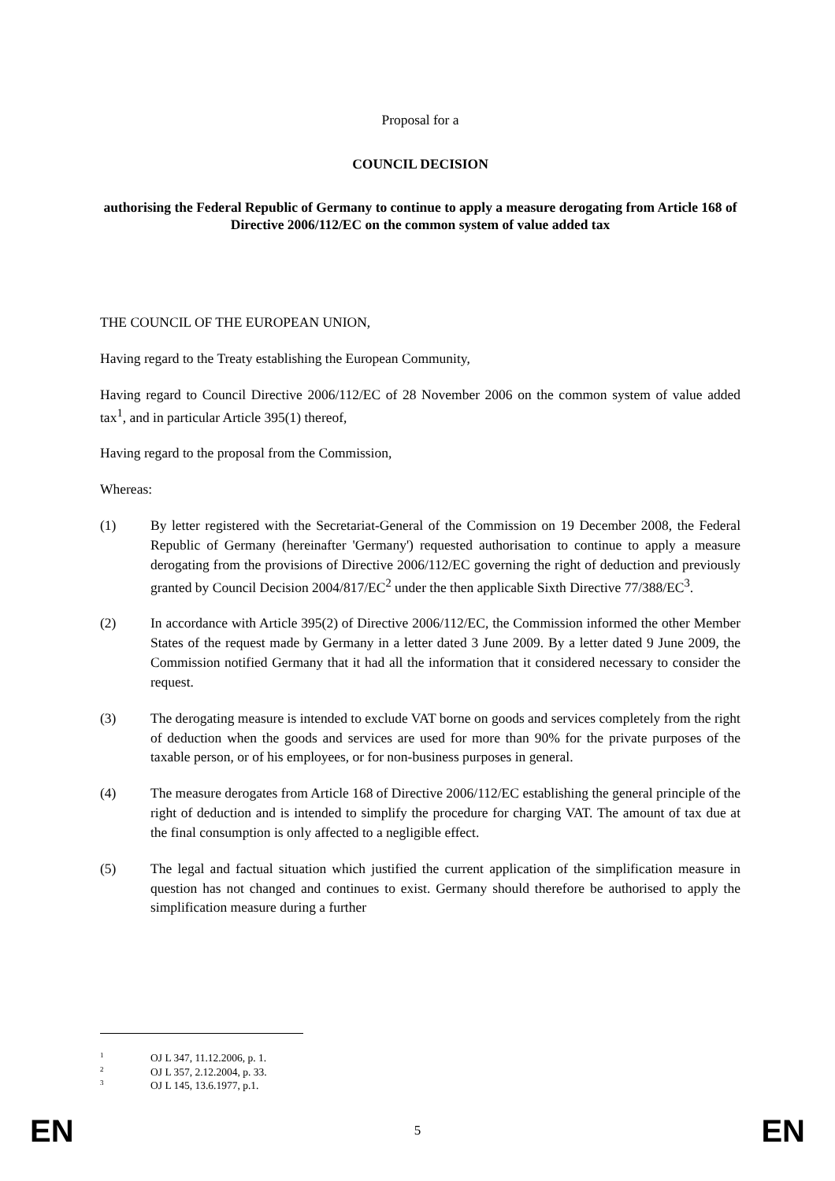Proposal for a
COUNCIL DECISION
authorising the Federal Republic of Germany to continue to apply a measure derogating from Article 168 of Directive 2006/112/EC on the common system of value added tax
THE COUNCIL OF THE EUROPEAN UNION,
Having regard to the Treaty establishing the European Community,
Having regard to Council Directive 2006/112/EC of 28 November 2006 on the common system of value added tax<sup>1</sup>, and in particular Article 395(1) thereof,
Having regard to the proposal from the Commission,
Whereas:
(1) By letter registered with the Secretariat-General of the Commission on 19 December 2008, the Federal Republic of Germany (hereinafter 'Germany') requested authorisation to continue to apply a measure derogating from the provisions of Directive 2006/112/EC governing the right of deduction and previously granted by Council Decision 2004/817/EC<sup>2</sup> under the then applicable Sixth Directive 77/388/EC<sup>3</sup>.
(2) In accordance with Article 395(2) of Directive 2006/112/EC, the Commission informed the other Member States of the request made by Germany in a letter dated 3 June 2009. By a letter dated 9 June 2009, the Commission notified Germany that it had all the information that it considered necessary to consider the request.
(3) The derogating measure is intended to exclude VAT borne on goods and services completely from the right of deduction when the goods and services are used for more than 90% for the private purposes of the taxable person, or of his employees, or for non-business purposes in general.
(4) The measure derogates from Article 168 of Directive 2006/112/EC establishing the general principle of the right of deduction and is intended to simplify the procedure for charging VAT. The amount of tax due at the final consumption is only affected to a negligible effect.
(5) The legal and factual situation which justified the current application of the simplification measure in question has not changed and continues to exist. Germany should therefore be authorised to apply the simplification measure during a further
<sup>1</sup> OJ L 347, 11.12.2006, p. 1.
<sup>2</sup> OJ L 357, 2.12.2004, p. 33.
<sup>3</sup> OJ L 145, 13.6.1977, p.1.
EN 5 EN